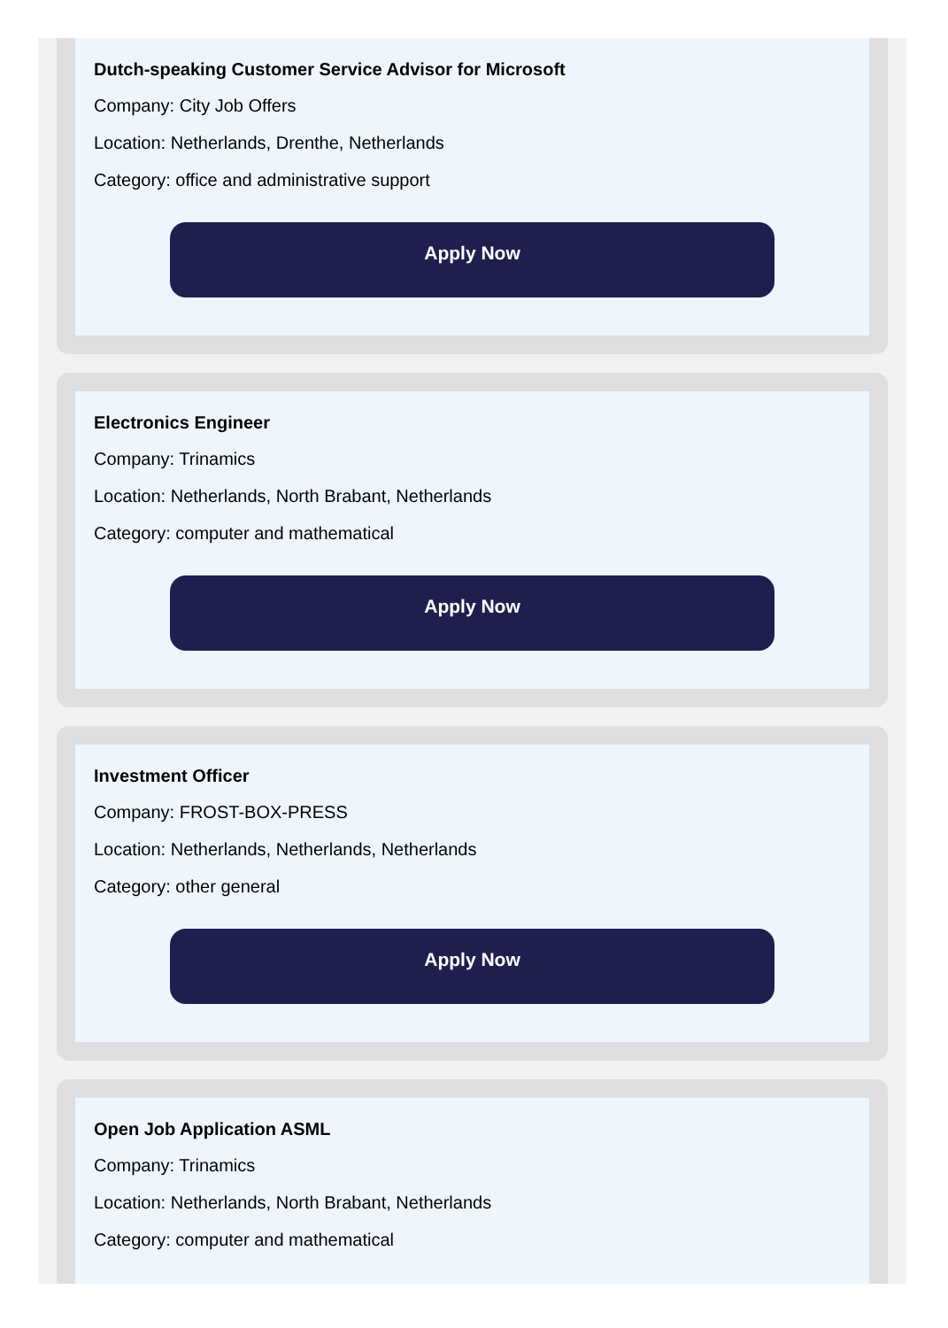Dutch-speaking Customer Service Advisor for Microsoft
Company: City Job Offers
Location: Netherlands, Drenthe, Netherlands
Category: office and administrative support
Apply Now
Electronics Engineer
Company: Trinamics
Location: Netherlands, North Brabant, Netherlands
Category: computer and mathematical
Apply Now
Investment Officer
Company: FROST-BOX-PRESS
Location: Netherlands, Netherlands, Netherlands
Category: other general
Apply Now
Open Job Application ASML
Company: Trinamics
Location: Netherlands, North Brabant, Netherlands
Category: computer and mathematical